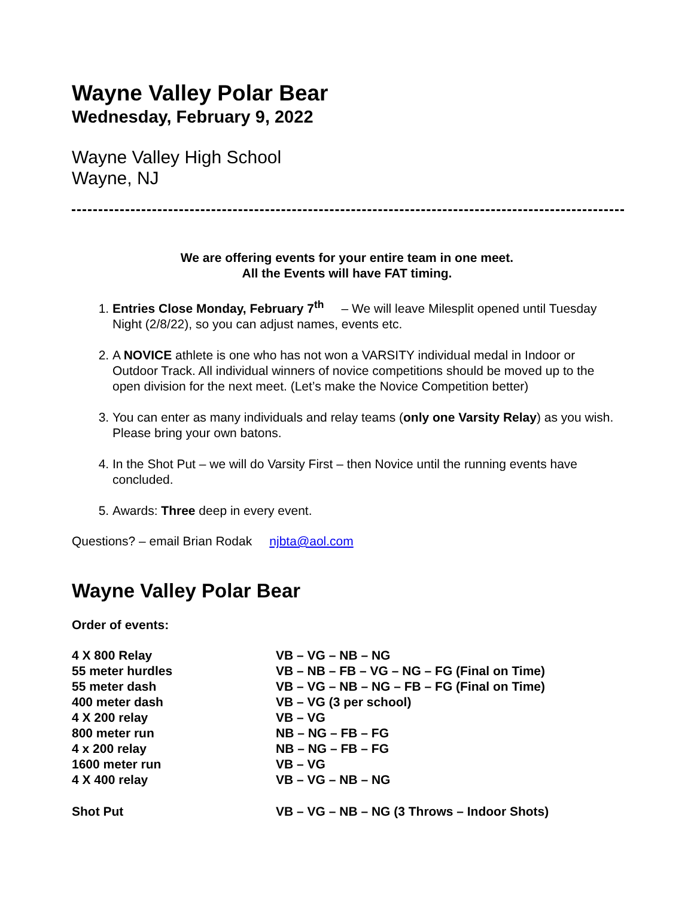Wayne Valley Polar Bear
Wednesday, February 9, 2022
Wayne Valley High School
Wayne, NJ
We are offering events for your entire team in one meet.
All the Events will have FAT timing.
1. Entries Close Monday, February 7<sup>th</sup> – We will leave Milesplit opened until Tuesday Night (2/8/22), so you can adjust names, events etc.
2. A NOVICE athlete is one who has not won a VARSITY individual medal in Indoor or Outdoor Track. All individual winners of novice competitions should be moved up to the open division for the next meet. (Let’s make the Novice Competition better)
3. You can enter as many individuals and relay teams (only one Varsity Relay) as you wish. Please bring your own batons.
4. In the Shot Put – we will do Varsity First – then Novice until the running events have concluded.
5. Awards: Three deep in every event.
Questions? – email Brian Rodak njbta@aol.com
Wayne Valley Polar Bear
Order of events:
| 4 X 800 Relay | VB – VG – NB – NG |
| 55 meter hurdles | VB – NB – FB – VG – NG – FG (Final on Time) |
| 55 meter dash | VB – VG – NB – NG – FB – FG (Final on Time) |
| 400 meter dash | VB – VG (3 per school) |
| 4 X 200 relay | VB – VG |
| 800 meter run | NB – NG – FB – FG |
| 4 x 200 relay | NB – NG – FB – FG |
| 1600 meter run | VB – VG |
| 4 X 400 relay | VB – VG – NB – NG |
| Shot Put | VB – VG – NB – NG (3 Throws – Indoor Shots) |